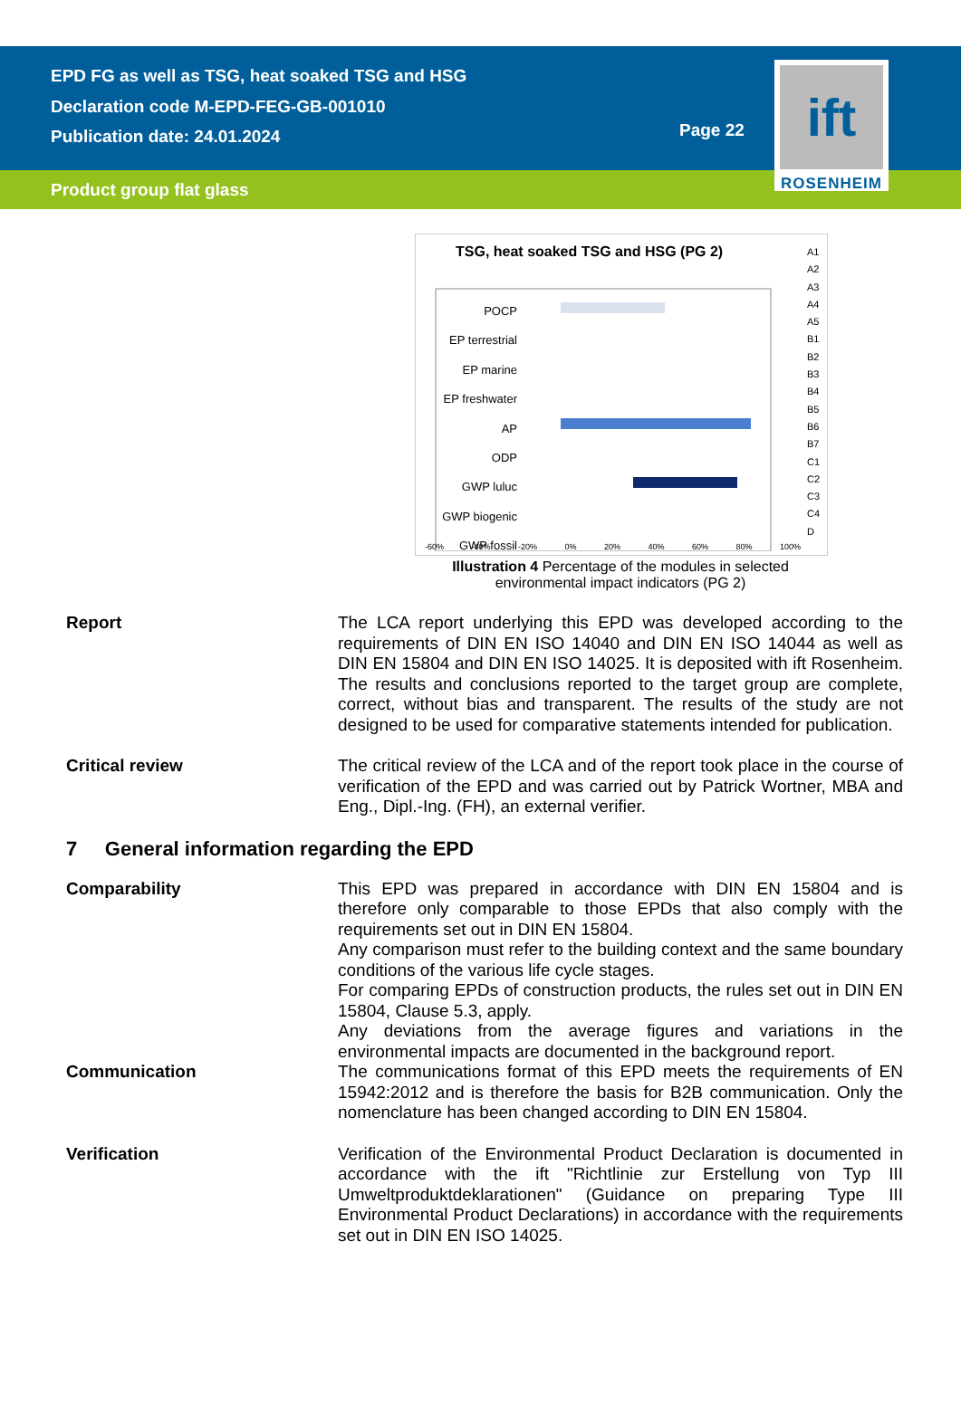EPD FG as well as TSG, heat soaked TSG and HSG
Declaration code M-EPD-FEG-GB-001010
Publication date: 24.01.2024
Page 22
ift
ROSENHEIM
Product group flat glass
TSG, heat soaked TSG and HSG (PG 2)
POCP
EP terrestrial
EP marine
EP freshwater
AP
ODP
GWP luluc
GWP biogenic
GWP fossil
A1
A2
A3
A4
A5
B1
B2
B3
B4
B5
B6
B7
C1
C2
C3
C4
D
-60% -40% -20% 0% 20% 40% 60% 80% 100%
Illustration 4 Percentage of the modules in selected environmental impact indicators (PG 2)
Report The LCA report underlying this EPD was developed according to the requirements of DIN EN ISO 14040 and DIN EN ISO 14044 as well as DIN EN 15804 and DIN EN ISO 14025. It is deposited with ift Rosenheim. The results and conclusions reported to the target group are complete, correct, without bias and transparent. The results of the study are not designed to be used for comparative statements intended for publication.
Critical review The critical review of the LCA and of the report took place in the course of verification of the EPD and was carried out by Patrick Wortner, MBA and Eng., Dipl.-Ing. (FH), an external verifier.
7 General information regarding the EPD
Comparability This EPD was prepared in accordance with DIN EN 15804 and is therefore only comparable to those EPDs that also comply with the requirements set out in DIN EN 15804.
Any comparison must refer to the building context and the same boundary conditions of the various life cycle stages.
For comparing EPDs of construction products, the rules set out in DIN EN 15804, Clause 5.3, apply.
Any deviations from the average figures and variations in the environmental impacts are documented in the background report.
Communication The communications format of this EPD meets the requirements of EN 15942:2012 and is therefore the basis for B2B communication. Only the nomenclature has been changed according to DIN EN 15804.
Verification Verification of the Environmental Product Declaration is documented in accordance with the ift "Richtlinie zur Erstellung von Typ III Umweltproduktdeklarationen" (Guidance on preparing Type III Environmental Product Declarations) in accordance with the requirements set out in DIN EN ISO 14025.